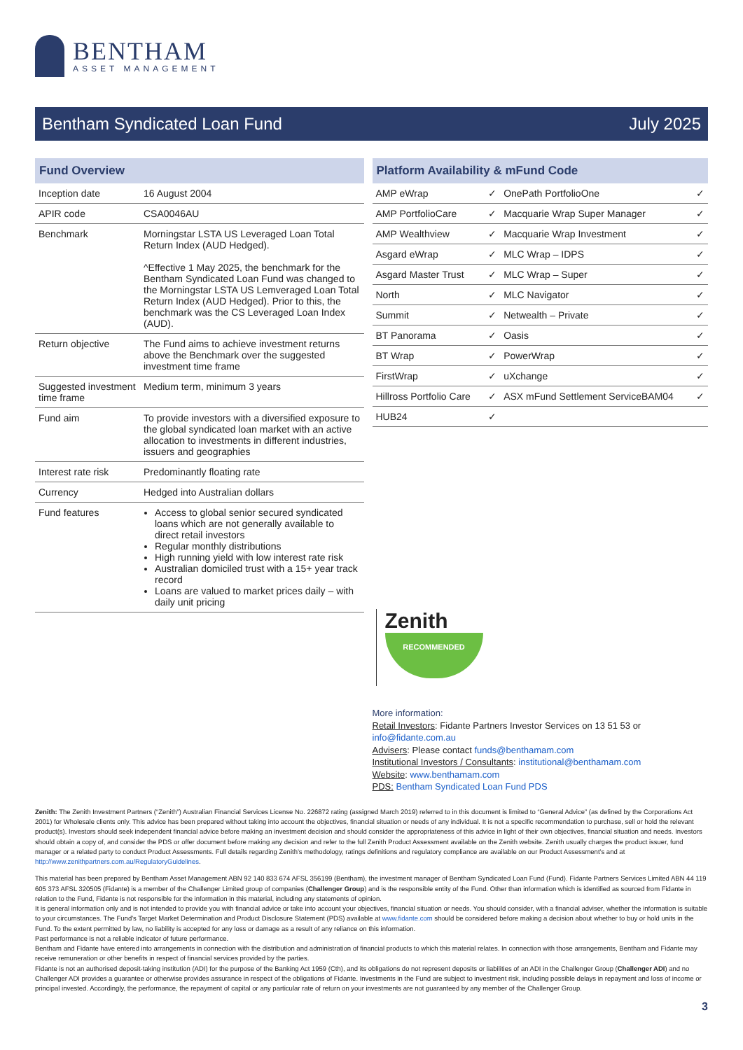BENTHAM
ASSET MANAGEMENT
Bentham Syndicated Loan Fund July 2025
Fund Overview
| Inception date | 16 August 2004 |
| APIR code | CSA0046AU |
| Benchmark | Morningstar LSTA US Leveraged Loan Total Return Index (AUD Hedged). ^Effective 1 May 2025, the benchmark for the Bentham Syndicated Loan Fund was changed to the Morningstar LSTA US Lemveraged Loan Total Return Index (AUD Hedged). Prior to this, the benchmark was the CS Leveraged Loan Index (AUD). |
| Return objective | The Fund aims to achieve investment returns above the Benchmark over the suggested investment time frame |
| Suggested investment time frame | Medium term, minimum 3 years |
| Fund aim | To provide investors with a diversified exposure to the global syndicated loan market with an active allocation to investments in different industries, issuers and geographies |
| Interest rate risk | Predominantly floating rate |
| Currency | Hedged into Australian dollars |
| Fund features | Access to global senior secured syndicated loans which are not generally available to direct retail investors Regular monthly distributions High running yield with low interest rate risk Australian domiciled trust with a 15+ year track record Loans are valued to market prices daily – with daily unit pricing |
Platform Availability & mFund Code
| AMP eWrap | ✓ | OnePath PortfolioOne | ✓ |
| AMP PortfolioCare | ✓ | Macquarie Wrap Super Manager | ✓ |
| AMP Wealthview | ✓ | Macquarie Wrap Investment | ✓ |
| Asgard eWrap | ✓ | MLC Wrap – IDPS | ✓ |
| Asgard Master Trust | ✓ | MLC Wrap – Super | ✓ |
| North | ✓ | MLC Navigator | ✓ |
| Summit | ✓ | Netwealth – Private | ✓ |
| BT Panorama | ✓ | Oasis | ✓ |
| BT Wrap | ✓ | PowerWrap | ✓ |
| FirstWrap | ✓ | uXchange | ✓ |
| Hillross Portfolio Care | ✓ | ASX mFund Settlement ServiceBAM04 | ✓ |
| HUB24 | ✓ | | |
Zenith
RECOMMENDED
More information:
Retail Investors: Fidante Partners Investor Services on 13 51 53 or info@fidante.com.au
Advisers: Please contact funds@benthamam.com
Institutional Investors / Consultants: institutional@benthamam.com
Website: www.benthamam.com
PDS: Bentham Syndicated Loan Fund PDS
Zenith: The Zenith Investment Partners (“Zenith”) Australian Financial Services License No. 226872 rating (assigned March 2019) referred to in this document is limited to “General Advice” (as defined by the Corporations Act 2001) for Wholesale clients only. This advice has been prepared without taking into account the objectives, financial situation or needs of any individual. It is not a specific recommendation to purchase, sell or hold the relevant product(s). Investors should seek independent financial advice before making an investment decision and should consider the appropriateness of this advice in light of their own objectives, financial situation and needs. Investors should obtain a copy of, and consider the PDS or offer document before making any decision and refer to the full Zenith Product Assessment available on the Zenith website. Zenith usually charges the product issuer, fund manager or a related party to conduct Product Assessments. Full details regarding Zenith’s methodology, ratings definitions and regulatory compliance are available on our Product Assessment’s and at http://www.zenithpartners.com.au/RegulatoryGuidelines.
This material has been prepared by Bentham Asset Management ABN 92 140 833 674 AFSL 356199 (Bentham), the investment manager of Bentham Syndicated Loan Fund (Fund). Fidante Partners Services Limited ABN 44 119 605 373 AFSL 320505 (Fidante) is a member of the Challenger Limited group of companies (Challenger Group) and is the responsible entity of the Fund. Other than information which is identified as sourced from Fidante in relation to the Fund, Fidante is not responsible for the information in this material, including any statements of opinion.
It is general information only and is not intended to provide you with financial advice or take into account your objectives, financial situation or needs. You should consider, with a financial adviser, whether the information is suitable to your circumstances. The Fund’s Target Market Determination and Product Disclosure Statement (PDS) available at www.fidante.com should be considered before making a decision about whether to buy or hold units in the Fund. To the extent permitted by law, no liability is accepted for any loss or damage as a result of any reliance on this information.
Past performance is not a reliable indicator of future performance.
Bentham and Fidante have entered into arrangements in connection with the distribution and administration of financial products to which this material relates. In connection with those arrangements, Bentham and Fidante may receive remuneration or other benefits in respect of financial services provided by the parties.
Fidante is not an authorised deposit-taking institution (ADI) for the purpose of the Banking Act 1959 (Cth), and its obligations do not represent deposits or liabilities of an ADI in the Challenger Group (Challenger ADI) and no Challenger ADI provides a guarantee or otherwise provides assurance in respect of the obligations of Fidante. Investments in the Fund are subject to investment risk, including possible delays in repayment and loss of income or principal invested. Accordingly, the performance, the repayment of capital or any particular rate of return on your investments are not guaranteed by any member of the Challenger Group.
3